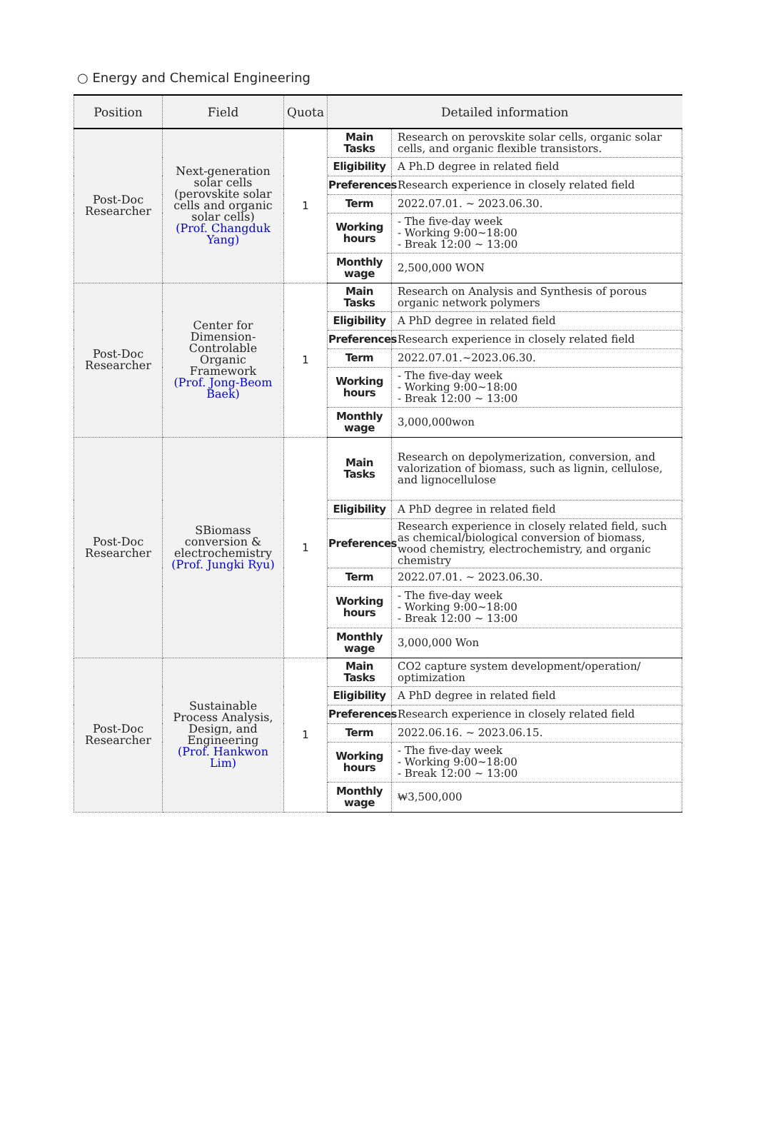○ Energy and Chemical Engineering
| Position | Field | Quota | Detailed information | |
| --- | --- | --- | --- | --- |
| Post-Doc Researcher | Next-generation solar cells (perovskite solar cells and organic solar cells) (Prof. Changduk Yang) | 1 | Main Tasks | Research on perovskite solar cells, organic solar cells, and organic flexible transistors. |
| | | | Eligibility | A Ph.D degree in related field |
| | | | Preferences | Research experience in closely related field |
| | | | Term | 2022.07.01. ~ 2023.06.30. |
| | | | Working hours | - The five-day week - Working 9:00~18:00 - Break 12:00 ~ 13:00 |
| | | | Monthly wage | 2,500,000 WON |
| Post-Doc Researcher | Center for Dimension-Controlable Organic Framework (Prof. Jong-Beom Baek) | 1 | Main Tasks | Research on Analysis and Synthesis of porous organic network polymers |
| | | | Eligibility | A PhD degree in related field |
| | | | Preferences | Research experience in closely related field |
| | | | Term | 2022.07.01.~2023.06.30. |
| | | | Working hours | - The five-day week - Working 9:00~18:00 - Break 12:00 ~ 13:00 |
| | | | Monthly wage | 3,000,000won |
| Post-Doc Researcher | SBiomass conversion & electrochemistry (Prof. Jungki Ryu) | 1 | Main Tasks | Research on depolymerization, conversion, and valorization of biomass, such as lignin, cellulose, and lignocellulose |
| | | | Eligibility | A PhD degree in related field |
| | | | Preferences | Research experience in closely related field, such as chemical/biological conversion of biomass, wood chemistry, electrochemistry, and organic chemistry |
| | | | Term | 2022.07.01. ~ 2023.06.30. |
| | | | Working hours | - The five-day week - Working 9:00~18:00 - Break 12:00 ~ 13:00 |
| | | | Monthly wage | 3,000,000 Won |
| Post-Doc Researcher | Sustainable Process Analysis, Design, and Engineering (Prof. Hankwon Lim) | 1 | Main Tasks | CO2 capture system development/operation/ optimization |
| | | | Eligibility | A PhD degree in related field |
| | | | Preferences | Research experience in closely related field |
| | | | Term | 2022.06.16. ~ 2023.06.15. |
| | | | Working hours | - The five-day week - Working 9:00~18:00 - Break 12:00 ~ 13:00 |
| | | | Monthly wage | ₩3,500,000 |